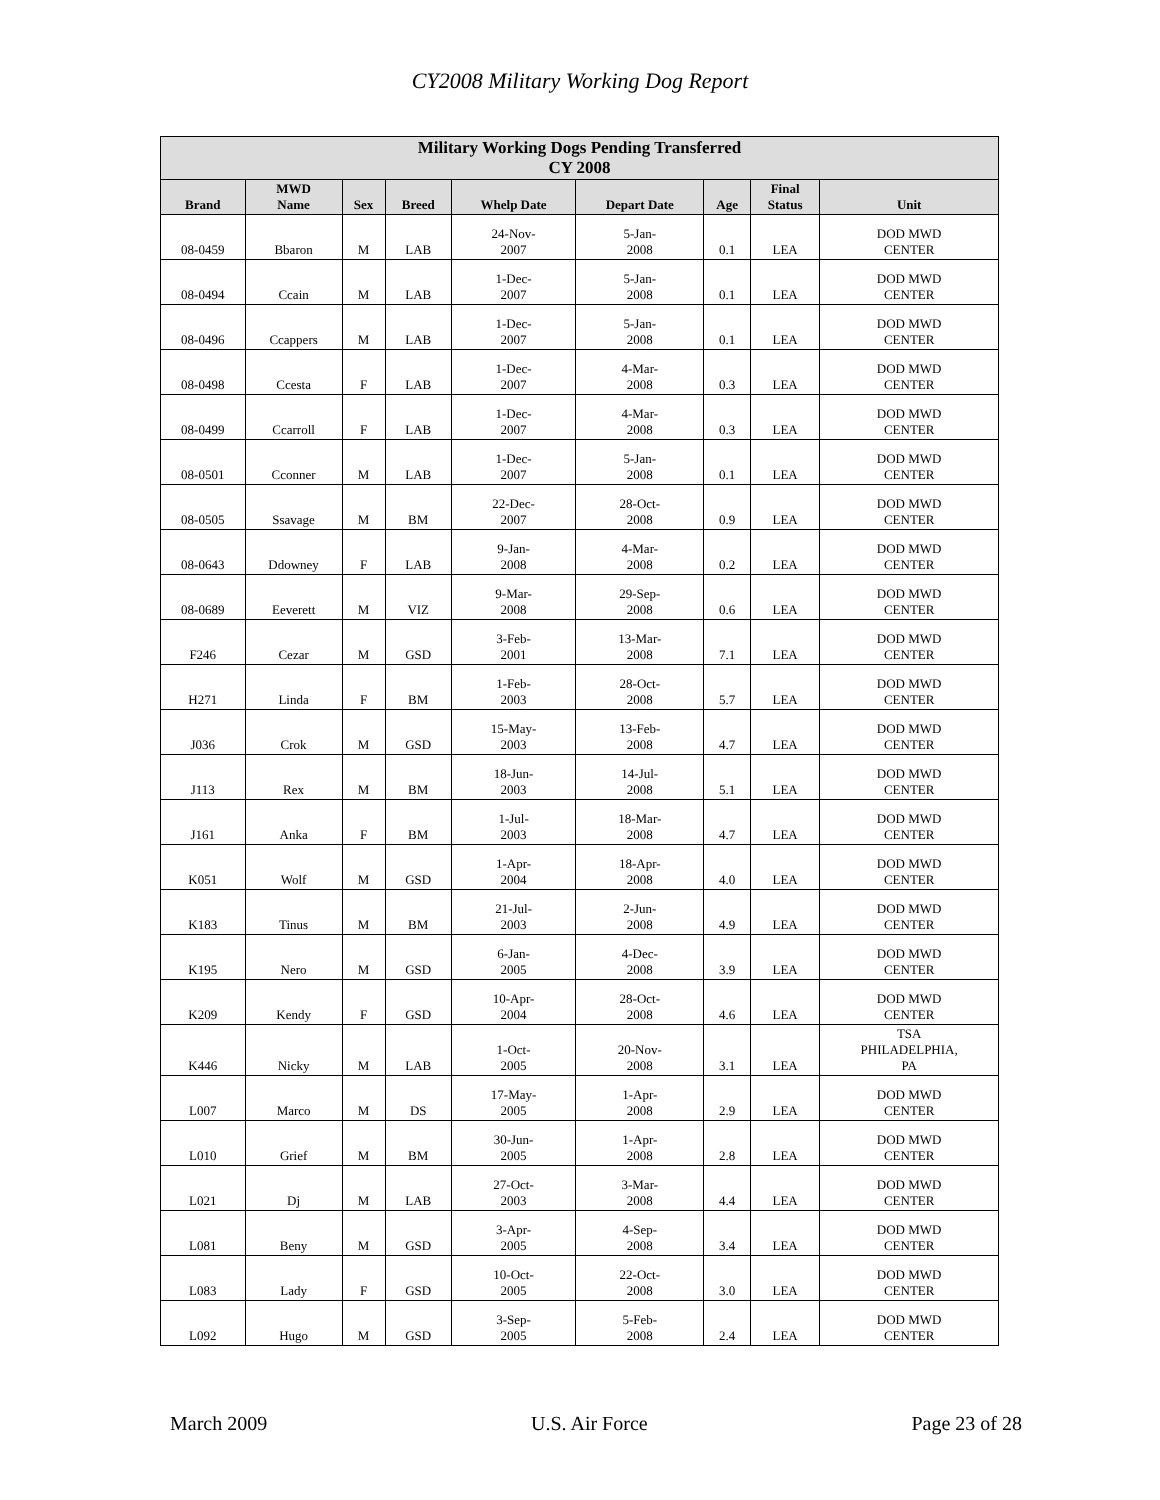CY2008 Military Working Dog Report
| Military Working Dogs Pending Transferred CY 2008 | | | | | | | | |
| --- | --- | --- | --- | --- | --- | --- | --- | --- |
| Brand | MWD Name | Sex | Breed | Whelp Date | Depart Date | Age | Final Status | Unit |
| 08-0459 | Bbaron | M | LAB | 24-Nov- 2007 | 5-Jan- 2008 | 0.1 | LEA | DOD MWD CENTER |
| 08-0494 | Ccain | M | LAB | 1-Dec- 2007 | 5-Jan- 2008 | 0.1 | LEA | DOD MWD CENTER |
| 08-0496 | Ccappers | M | LAB | 1-Dec- 2007 | 5-Jan- 2008 | 0.1 | LEA | DOD MWD CENTER |
| 08-0498 | Ccesta | F | LAB | 1-Dec- 2007 | 4-Mar- 2008 | 0.3 | LEA | DOD MWD CENTER |
| 08-0499 | Ccarroll | F | LAB | 1-Dec- 2007 | 4-Mar- 2008 | 0.3 | LEA | DOD MWD CENTER |
| 08-0501 | Cconner | M | LAB | 1-Dec- 2007 | 5-Jan- 2008 | 0.1 | LEA | DOD MWD CENTER |
| 08-0505 | Ssavage | M | BM | 22-Dec- 2007 | 28-Oct- 2008 | 0.9 | LEA | DOD MWD CENTER |
| 08-0643 | Ddowney | F | LAB | 9-Jan- 2008 | 4-Mar- 2008 | 0.2 | LEA | DOD MWD CENTER |
| 08-0689 | Eeverett | M | VIZ | 9-Mar- 2008 | 29-Sep- 2008 | 0.6 | LEA | DOD MWD CENTER |
| F246 | Cezar | M | GSD | 3-Feb- 2001 | 13-Mar- 2008 | 7.1 | LEA | DOD MWD CENTER |
| H271 | Linda | F | BM | 1-Feb- 2003 | 28-Oct- 2008 | 5.7 | LEA | DOD MWD CENTER |
| J036 | Crok | M | GSD | 15-May- 2003 | 13-Feb- 2008 | 4.7 | LEA | DOD MWD CENTER |
| J113 | Rex | M | BM | 18-Jun- 2003 | 14-Jul- 2008 | 5.1 | LEA | DOD MWD CENTER |
| J161 | Anka | F | BM | 1-Jul- 2003 | 18-Mar- 2008 | 4.7 | LEA | DOD MWD CENTER |
| K051 | Wolf | M | GSD | 1-Apr- 2004 | 18-Apr- 2008 | 4.0 | LEA | DOD MWD CENTER |
| K183 | Tinus | M | BM | 21-Jul- 2003 | 2-Jun- 2008 | 4.9 | LEA | DOD MWD CENTER |
| K195 | Nero | M | GSD | 6-Jan- 2005 | 4-Dec- 2008 | 3.9 | LEA | DOD MWD CENTER |
| K209 | Kendy | F | GSD | 10-Apr- 2004 | 28-Oct- 2008 | 4.6 | LEA | DOD MWD CENTER |
| K446 | Nicky | M | LAB | 1-Oct- 2005 | 20-Nov- 2008 | 3.1 | LEA | TSA PHILADELPHIA, PA |
| L007 | Marco | M | DS | 17-May- 2005 | 1-Apr- 2008 | 2.9 | LEA | DOD MWD CENTER |
| L010 | Grief | M | BM | 30-Jun- 2005 | 1-Apr- 2008 | 2.8 | LEA | DOD MWD CENTER |
| L021 | Dj | M | LAB | 27-Oct- 2003 | 3-Mar- 2008 | 4.4 | LEA | DOD MWD CENTER |
| L081 | Beny | M | GSD | 3-Apr- 2005 | 4-Sep- 2008 | 3.4 | LEA | DOD MWD CENTER |
| L083 | Lady | F | GSD | 10-Oct- 2005 | 22-Oct- 2008 | 3.0 | LEA | DOD MWD CENTER |
| L092 | Hugo | M | GSD | 3-Sep- 2005 | 5-Feb- 2008 | 2.4 | LEA | DOD MWD CENTER |
March 2009 U.S. Air Force Page 23 of 28